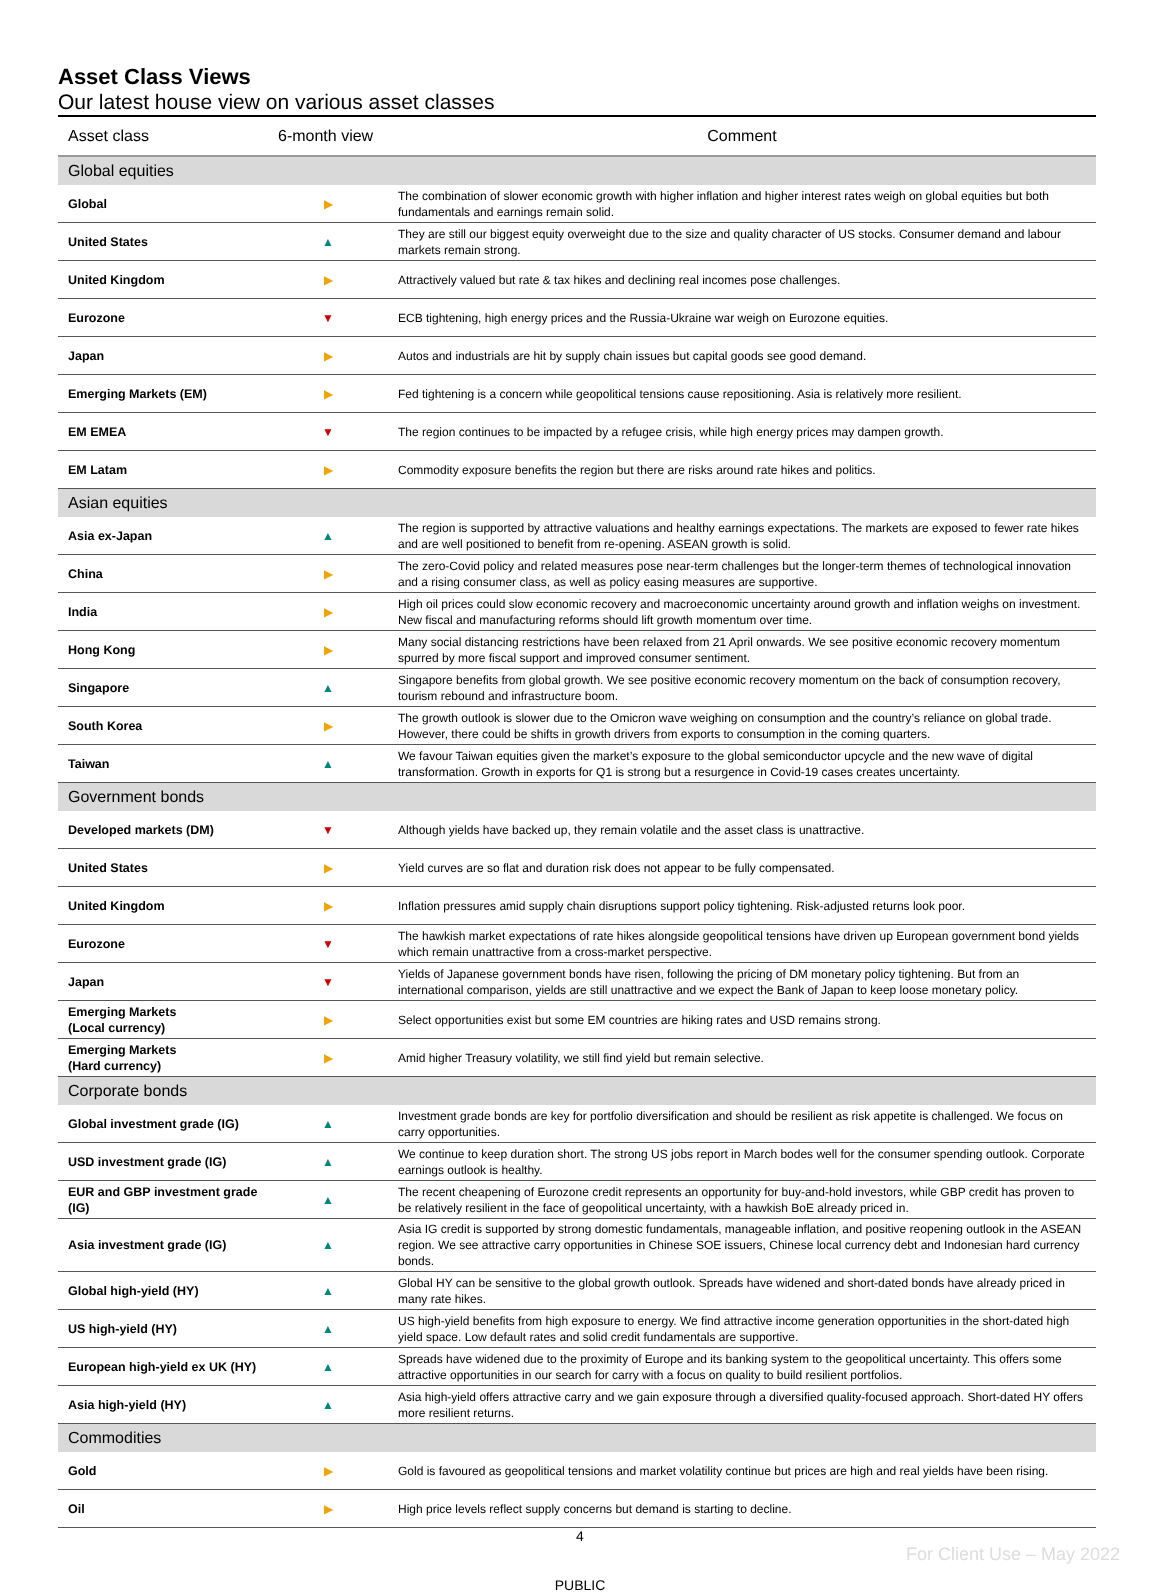Asset Class Views
Our latest house view on various asset classes
| Asset class | 6-month view | Comment |
| --- | --- | --- |
| Global equities | | |
| Global | ▶ | The combination of slower economic growth with higher inflation and higher interest rates weigh on global equities but both fundamentals and earnings remain solid. |
| United States | ▲ | They are still our biggest equity overweight due to the size and quality character of US stocks. Consumer demand and labour markets remain strong. |
| United Kingdom | ▶ | Attractively valued but rate & tax hikes and declining real incomes pose challenges. |
| Eurozone | ▼ | ECB tightening, high energy prices and the Russia-Ukraine war weigh on Eurozone equities. |
| Japan | ▶ | Autos and industrials are hit by supply chain issues but capital goods see good demand. |
| Emerging Markets (EM) | ▶ | Fed tightening is a concern while geopolitical tensions cause repositioning. Asia is relatively more resilient. |
| EM EMEA | ▼ | The region continues to be impacted by a refugee crisis, while high energy prices may dampen growth. |
| EM Latam | ▶ | Commodity exposure benefits the region but there are risks around rate hikes and politics. |
| Asian equities | | |
| Asia ex-Japan | ▲ | The region is supported by attractive valuations and healthy earnings expectations. The markets are exposed to fewer rate hikes and are well positioned to benefit from re-opening. ASEAN growth is solid. |
| China | ▶ | The zero-Covid policy and related measures pose near-term challenges but the longer-term themes of technological innovation and a rising consumer class, as well as policy easing measures are supportive. |
| India | ▶ | High oil prices could slow economic recovery and macroeconomic uncertainty around growth and inflation weighs on investment. New fiscal and manufacturing reforms should lift growth momentum over time. |
| Hong Kong | ▶ | Many social distancing restrictions have been relaxed from 21 April onwards. We see positive economic recovery momentum spurred by more fiscal support and improved consumer sentiment. |
| Singapore | ▲ | Singapore benefits from global growth. We see positive economic recovery momentum on the back of consumption recovery, tourism rebound and infrastructure boom. |
| South Korea | ▶ | The growth outlook is slower due to the Omicron wave weighing on consumption and the country’s reliance on global trade. However, there could be shifts in growth drivers from exports to consumption in the coming quarters. |
| Taiwan | ▲ | We favour Taiwan equities given the market’s exposure to the global semiconductor upcycle and the new wave of digital transformation. Growth in exports for Q1 is strong but a resurgence in Covid-19 cases creates uncertainty. |
| Government bonds | | |
| Developed markets (DM) | ▼ | Although yields have backed up, they remain volatile and the asset class is unattractive. |
| United States | ▶ | Yield curves are so flat and duration risk does not appear to be fully compensated. |
| United Kingdom | ▶ | Inflation pressures amid supply chain disruptions support policy tightening. Risk-adjusted returns look poor. |
| Eurozone | ▼ | The hawkish market expectations of rate hikes alongside geopolitical tensions have driven up European government bond yields which remain unattractive from a cross-market perspective. |
| Japan | ▼ | Yields of Japanese government bonds have risen, following the pricing of DM monetary policy tightening. But from an international comparison, yields are still unattractive and we expect the Bank of Japan to keep loose monetary policy. |
| Emerging Markets (Local currency) | ▶ | Select opportunities exist but some EM countries are hiking rates and USD remains strong. |
| Emerging Markets (Hard currency) | ▶ | Amid higher Treasury volatility, we still find yield but remain selective. |
| Corporate bonds | | |
| Global investment grade (IG) | ▲ | Investment grade bonds are key for portfolio diversification and should be resilient as risk appetite is challenged. We focus on carry opportunities. |
| USD investment grade (IG) | ▲ | We continue to keep duration short. The strong US jobs report in March bodes well for the consumer spending outlook. Corporate earnings outlook is healthy. |
| EUR and GBP investment grade (IG) | ▲ | The recent cheapening of Eurozone credit represents an opportunity for buy-and-hold investors, while GBP credit has proven to be relatively resilient in the face of geopolitical uncertainty, with a hawkish BoE already priced in. |
| Asia investment grade (IG) | ▲ | Asia IG credit is supported by strong domestic fundamentals, manageable inflation, and positive reopening outlook in the ASEAN region. We see attractive carry opportunities in Chinese SOE issuers, Chinese local currency debt and Indonesian hard currency bonds. |
| Global high-yield (HY) | ▲ | Global HY can be sensitive to the global growth outlook. Spreads have widened and short-dated bonds have already priced in many rate hikes. |
| US high-yield (HY) | ▲ | US high-yield benefits from high exposure to energy. We find attractive income generation opportunities in the short-dated high yield space. Low default rates and solid credit fundamentals are supportive. |
| European high-yield ex UK (HY) | ▲ | Spreads have widened due to the proximity of Europe and its banking system to the geopolitical uncertainty. This offers some attractive opportunities in our search for carry with a focus on quality to build resilient portfolios. |
| Asia high-yield (HY) | ▲ | Asia high-yield offers attractive carry and we gain exposure through a diversified quality-focused approach. Short-dated HY offers more resilient returns. |
| Commodities | | |
| Gold | ▶ | Gold is favoured as geopolitical tensions and market volatility continue but prices are high and real yields have been rising. |
| Oil | ▶ | High price levels reflect supply concerns but demand is starting to decline. |
4
For Client Use – May 2022
PUBLIC